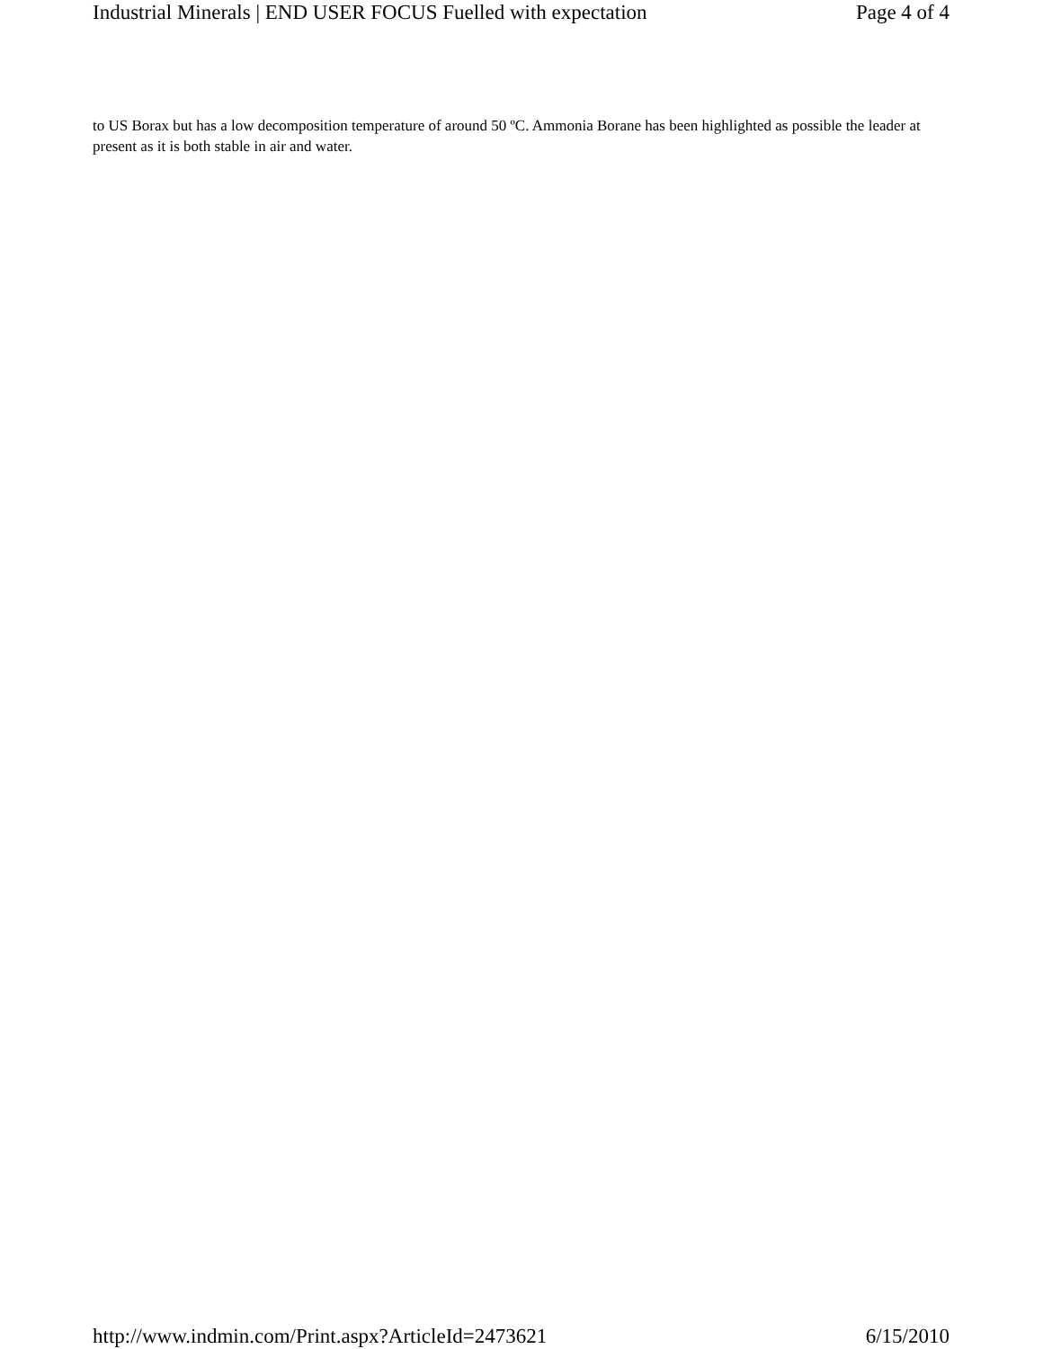Industrial Minerals | END USER FOCUS Fuelled with expectation Page 4 of 4
to US Borax but has a low decomposition temperature of around 50 ºC. Ammonia Borane has been highlighted as possible the leader at present as it is both stable in air and water.
http://www.indmin.com/Print.aspx?ArticleId=2473621 6/15/2010